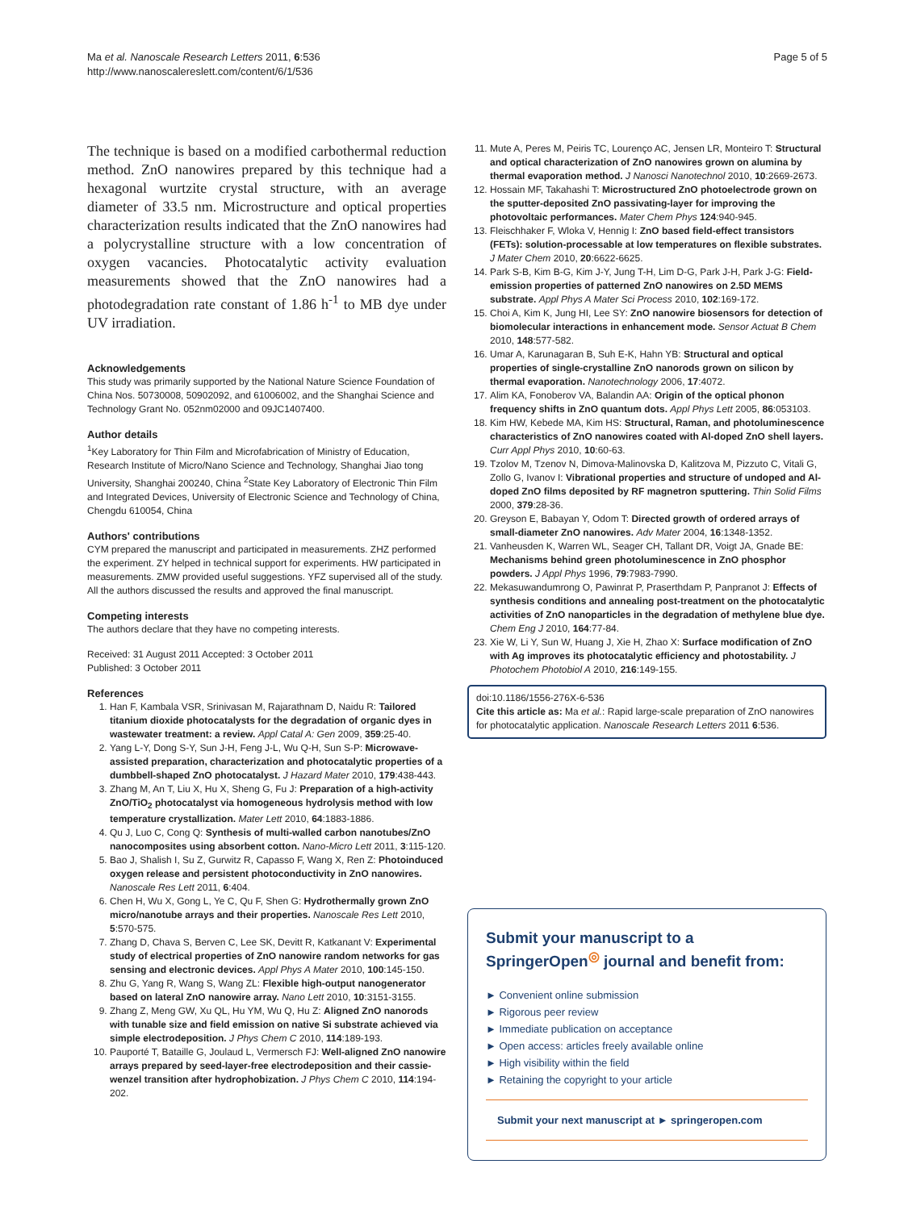Ma et al. Nanoscale Research Letters 2011, 6:536
http://www.nanoscalereslett.com/content/6/1/536
Page 5 of 5
The technique is based on a modified carbothermal reduction method. ZnO nanowires prepared by this technique had a hexagonal wurtzite crystal structure, with an average diameter of 33.5 nm. Microstructure and optical properties characterization results indicated that the ZnO nanowires had a polycrystalline structure with a low concentration of oxygen vacancies. Photocatalytic activity evaluation measurements showed that the ZnO nanowires had a photodegradation rate constant of 1.86 h<sup>-1</sup> to MB dye under UV irradiation.
Acknowledgements
This study was primarily supported by the National Nature Science Foundation of China Nos. 50730008, 50902092, and 61006002, and the Shanghai Science and Technology Grant No. 052nm02000 and 09JC1407400.
Author details
<sup>1</sup> Key Laboratory for Thin Film and Microfabrication of Ministry of Education, Research Institute of Micro/Nano Science and Technology, Shanghai Jiao tong University, Shanghai 200240, China <sup>2</sup>State Key Laboratory of Electronic Thin Film and Integrated Devices, University of Electronic Science and Technology of China, Chengdu 610054, China
Authors' contributions
CYM prepared the manuscript and participated in measurements. ZHZ performed the experiment. ZY helped in technical support for experiments. HW participated in measurements. ZMW provided useful suggestions. YFZ supervised all of the study. All the authors discussed the results and approved the final manuscript.
Competing interests
The authors declare that they have no competing interests.
Received: 31 August 2011 Accepted: 3 October 2011
Published: 3 October 2011
References
1. Han F, Kambala VSR, Srinivasan M, Rajarathnam D, Naidu R: Tailored titanium dioxide photocatalysts for the degradation of organic dyes in wastewater treatment: a review. Appl Catal A: Gen 2009, 359:25-40.
2. Yang L-Y, Dong S-Y, Sun J-H, Feng J-L, Wu Q-H, Sun S-P: Microwave-assisted preparation, characterization and photocatalytic properties of a dumbbell-shaped ZnO photocatalyst. J Hazard Mater 2010, 179:438-443.
3. Zhang M, An T, Liu X, Hu X, Sheng G, Fu J: Preparation of a high-activity ZnO/TiO<sub>2</sub> photocatalyst via homogeneous hydrolysis method with low temperature crystallization. Mater Lett 2010, 64:1883-1886.
4. Qu J, Luo C, Cong Q: Synthesis of multi-walled carbon nanotubes/ZnO nanocomposites using absorbent cotton. Nano-Micro Lett 2011, 3:115-120.
5. Bao J, Shalish I, Su Z, Gurwitz R, Capasso F, Wang X, Ren Z: Photoinduced oxygen release and persistent photoconductivity in ZnO nanowires. Nanoscale Res Lett 2011, 6:404.
6. Chen H, Wu X, Gong L, Ye C, Qu F, Shen G: Hydrothermally grown ZnO micro/nanotube arrays and their properties. Nanoscale Res Lett 2010, 5:570-575.
7. Zhang D, Chava S, Berven C, Lee SK, Devitt R, Katkanant V: Experimental study of electrical properties of ZnO nanowire random networks for gas sensing and electronic devices. Appl Phys A Mater 2010, 100:145-150.
8. Zhu G, Yang R, Wang S, Wang ZL: Flexible high-output nanogenerator based on lateral ZnO nanowire array. Nano Lett 2010, 10:3151-3155.
9. Zhang Z, Meng GW, Xu QL, Hu YM, Wu Q, Hu Z: Aligned ZnO nanorods with tunable size and field emission on native Si substrate achieved via simple electrodeposition. J Phys Chem C 2010, 114:189-193.
10. Pauporté T, Bataille G, Joulaud L, Vermersch FJ: Well-aligned ZnO nanowire arrays prepared by seed-layer-free electrodeposition and their cassie-wenzel transition after hydrophobization. J Phys Chem C 2010, 114:194-202.
11. Mute A, Peres M, Peiris TC, Lourenço AC, Jensen LR, Monteiro T: Structural and optical characterization of ZnO nanowires grown on alumina by thermal evaporation method. J Nanosci Nanotechnol 2010, 10:2669-2673.
12. Hossain MF, Takahashi T: Microstructured ZnO photoelectrode grown on the sputter-deposited ZnO passivating-layer for improving the photovoltaic performances. Mater Chem Phys 124:940-945.
13. Fleischhaker F, Wloka V, Hennig I: ZnO based field-effect transistors (FETs): solution-processable at low temperatures on flexible substrates. J Mater Chem 2010, 20:6622-6625.
14. Park S-B, Kim B-G, Kim J-Y, Jung T-H, Lim D-G, Park J-H, Park J-G: Field-emission properties of patterned ZnO nanowires on 2.5D MEMS substrate. Appl Phys A Mater Sci Process 2010, 102:169-172.
15. Choi A, Kim K, Jung HI, Lee SY: ZnO nanowire biosensors for detection of biomolecular interactions in enhancement mode. Sensor Actuat B Chem 2010, 148:577-582.
16. Umar A, Karunagaran B, Suh E-K, Hahn YB: Structural and optical properties of single-crystalline ZnO nanorods grown on silicon by thermal evaporation. Nanotechnology 2006, 17:4072.
17. Alim KA, Fonoberov VA, Balandin AA: Origin of the optical phonon frequency shifts in ZnO quantum dots. Appl Phys Lett 2005, 86:053103.
18. Kim HW, Kebede MA, Kim HS: Structural, Raman, and photoluminescence characteristics of ZnO nanowires coated with Al-doped ZnO shell layers. Curr Appl Phys 2010, 10:60-63.
19. Tzolov M, Tzenov N, Dimova-Malinovska D, Kalitzova M, Pizzuto C, Vitali G, Zollo G, Ivanov I: Vibrational properties and structure of undoped and Al-doped ZnO films deposited by RF magnetron sputtering. Thin Solid Films 2000, 379:28-36.
20. Greyson E, Babayan Y, Odom T: Directed growth of ordered arrays of small-diameter ZnO nanowires. Adv Mater 2004, 16:1348-1352.
21. Vanheusden K, Warren WL, Seager CH, Tallant DR, Voigt JA, Gnade BE: Mechanisms behind green photoluminescence in ZnO phosphor powders. J Appl Phys 1996, 79:7983-7990.
22. Mekasuwandumrong O, Pawinrat P, Praserthdam P, Panpranot J: Effects of synthesis conditions and annealing post-treatment on the photocatalytic activities of ZnO nanoparticles in the degradation of methylene blue dye. Chem Eng J 2010, 164:77-84.
23. Xie W, Li Y, Sun W, Huang J, Xie H, Zhao X: Surface modification of ZnO with Ag improves its photocatalytic efficiency and photostability. J Photochem Photobiol A 2010, 216:149-155.
doi:10.1186/1556-276X-6-536
Cite this article as: Ma et al.: Rapid large-scale preparation of ZnO nanowires for photocatalytic application. Nanoscale Research Letters 2011 6:536.
Submit your manuscript to a SpringerOpen<sup>◎</sup> journal and benefit from:
► Convenient online submission
► Rigorous peer review
► Immediate publication on acceptance
► Open access: articles freely available online
► High visibility within the field
► Retaining the copyright to your article
Submit your next manuscript at ► springeropen.com